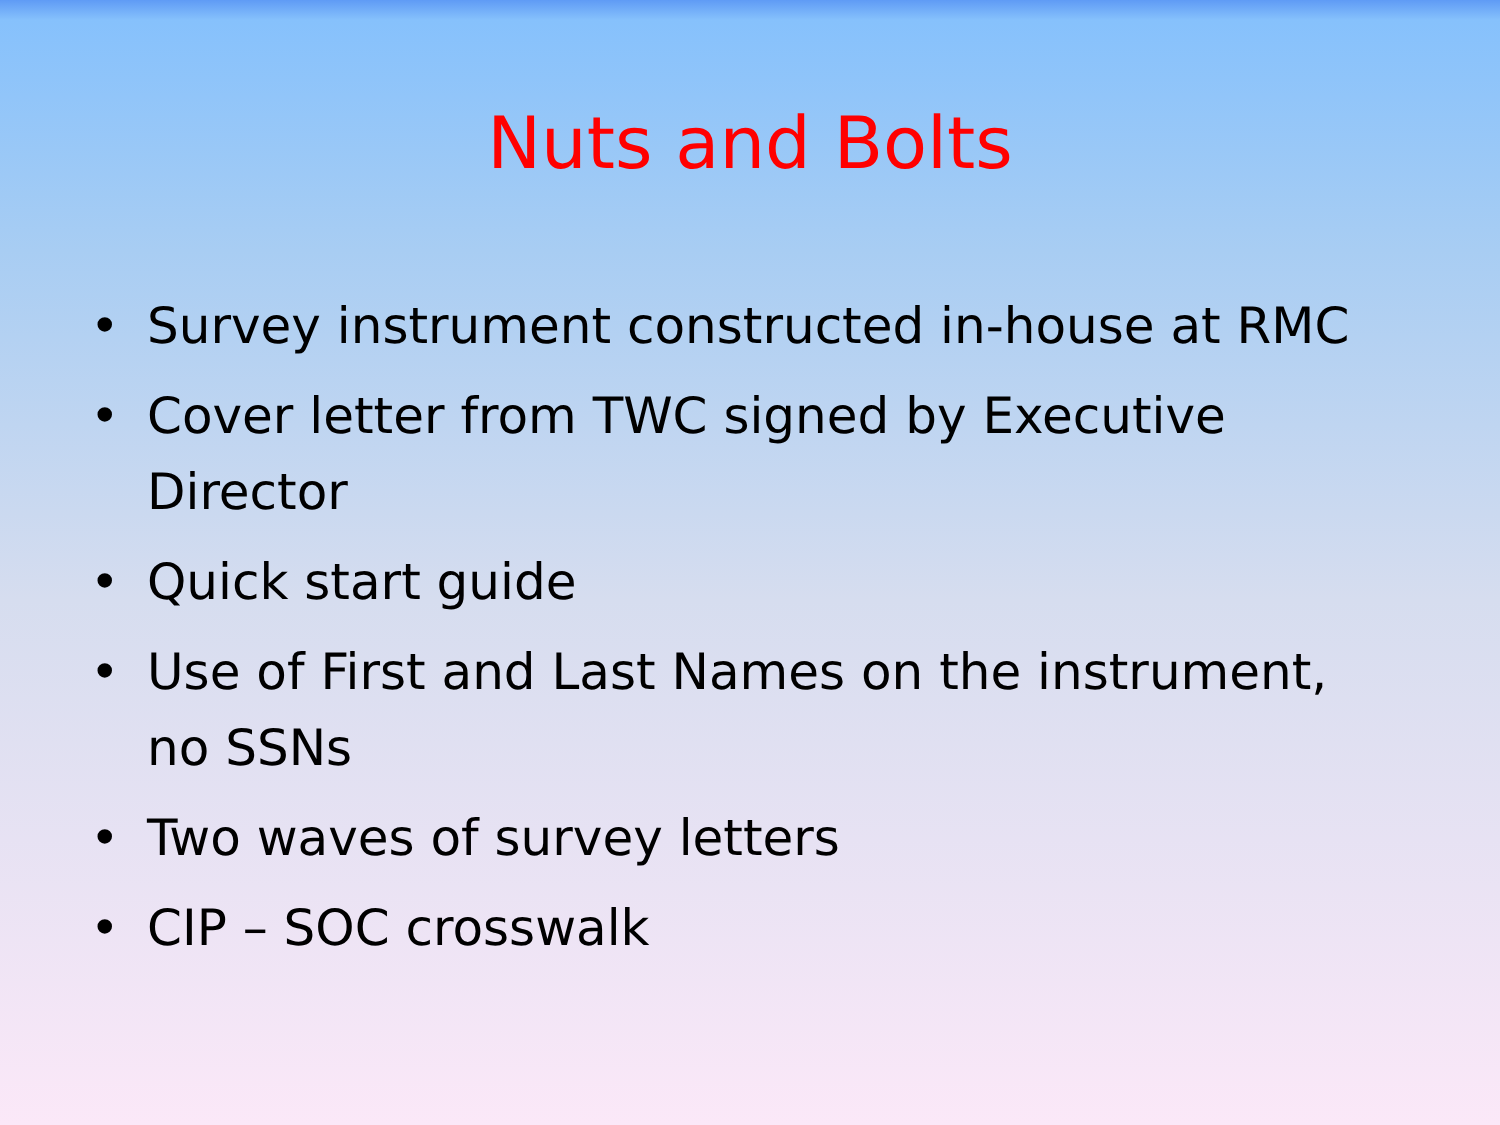Nuts and Bolts
• Survey instrument constructed in-house at RMC
• Cover letter from TWC signed by Executive Director
• Quick start guide
• Use of First and Last Names on the instrument, no SSNs
• Two waves of survey letters
• CIP – SOC crosswalk